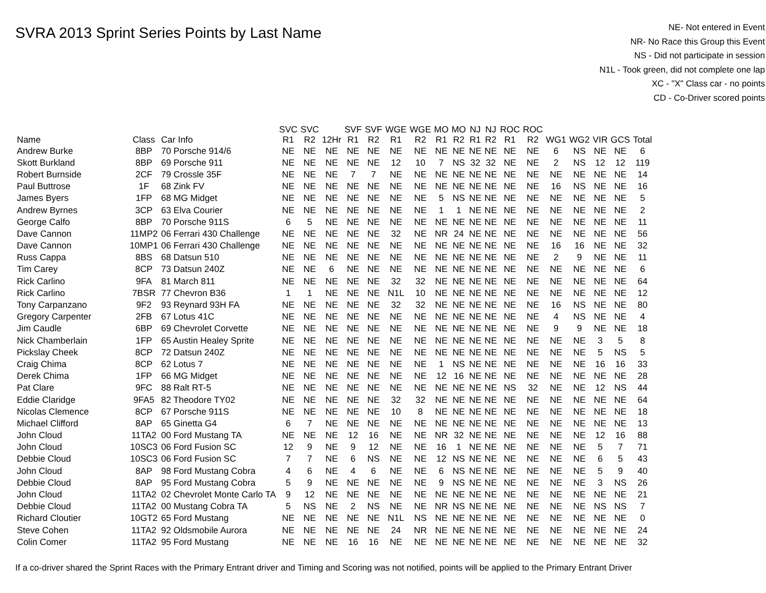SVRA 2013 Sprint Series Points by Last Name
NE- Not entered in Event
NR- No Race this Group this Event
NS - Did not participate in session
N1L - Took green, did not complete one lap
XC - "X" Class car - no points
CD - Co-Driver scored points
| Name | Class | Car Info | SVC R1 | SVC R2 | 12Hr | SVF R1 | SVF R2 | WGE R1 | WGE R2 | MO R1 | MO R2 | NJ R1 | NJ R2 | ROC R1 | ROC R2 | WG1 | WG2 | VIR | GCS | Total |
| --- | --- | --- | --- | --- | --- | --- | --- | --- | --- | --- | --- | --- | --- | --- | --- | --- | --- | --- | --- | --- |
| Andrew Burke | 8BP | 70 Porsche 914/6 | NE | NE | NE | NE | NE | NE | NE | NE | NE | NE | NE | NE | NE | 6 | NS | NE | NE | 6 |
| Skott Burkland | 8BP | 69 Porsche 911 | NE | NE | NE | NE | NE | 12 | 10 | 7 | NS | 32 | 32 | NE | NE | 2 | NS | 12 | 12 | 119 |
| Robert Burnside | 2CF | 79 Crossle 35F | NE | NE | NE | 7 | 7 | NE | NE | NE | NE | NE | NE | NE | NE | NE | NE | NE | NE | 14 |
| Paul Buttrose | 1F | 68 Zink FV | NE | NE | NE | NE | NE | NE | NE | NE | NE | NE | NE | NE | NE | 16 | NS | NE | NE | 16 |
| James Byers | 1FP | 68 MG Midget | NE | NE | NE | NE | NE | NE | NE | 5 | NS | NE | NE | NE | NE | NE | NE | NE | NE | 5 |
| Andrew Byrnes | 3CP | 63 Elva Courier | NE | NE | NE | NE | NE | NE | NE | 1 | 1 | NE | NE | NE | NE | NE | NE | NE | NE | 2 |
| George Calfo | 8BP | 70 Porsche 911S | 6 | 5 | NE | NE | NE | NE | NE | NE | NE | NE | NE | NE | NE | NE | NE | NE | NE | 11 |
| Dave Cannon | 11MP2 | 06 Ferrari 430 Challenge | NE | NE | NE | NE | NE | 32 | NE | NR | 24 | NE | NE | NE | NE | NE | NE | NE | NE | 56 |
| Dave Cannon | 10MP1 | 06 Ferrari 430 Challenge | NE | NE | NE | NE | NE | NE | NE | NE | NE | NE | NE | NE | NE | 16 | 16 | NE | NE | 32 |
| Russ Cappa | 8BS | 68 Datsun 510 | NE | NE | NE | NE | NE | NE | NE | NE | NE | NE | NE | NE | NE | 2 | 9 | NE | NE | 11 |
| Tim Carey | 8CP | 73 Datsun 240Z | NE | NE | 6 | NE | NE | NE | NE | NE | NE | NE | NE | NE | NE | NE | NE | NE | NE | 6 |
| Rick Carlino | 9FA | 81 March 811 | NE | NE | NE | NE | NE | 32 | 32 | NE | NE | NE | NE | NE | NE | NE | NE | NE | NE | 64 |
| Rick Carlino | 7BSR | 77 Chevron B36 | 1 | 1 | NE | NE | NE | N1L | 10 | NE | NE | NE | NE | NE | NE | NE | NE | NE | NE | 12 |
| Tony Carpanzano | 9F2 | 93 Reynard 93H FA | NE | NE | NE | NE | NE | 32 | 32 | NE | NE | NE | NE | NE | NE | 16 | NS | NE | NE | 80 |
| Gregory Carpenter | 2FB | 67 Lotus 41C | NE | NE | NE | NE | NE | NE | NE | NE | NE | NE | NE | NE | NE | 4 | NS | NE | NE | 4 |
| Jim Caudle | 6BP | 69 Chevrolet Corvette | NE | NE | NE | NE | NE | NE | NE | NE | NE | NE | NE | NE | NE | 9 | 9 | NE | NE | 18 |
| Nick Chamberlain | 1FP | 65 Austin Healey Sprite | NE | NE | NE | NE | NE | NE | NE | NE | NE | NE | NE | NE | NE | NE | NE | 3 | 5 | 8 |
| Pickslay Cheek | 8CP | 72 Datsun 240Z | NE | NE | NE | NE | NE | NE | NE | NE | NE | NE | NE | NE | NE | NE | NE | 5 | NS | 5 |
| Craig Chima | 8CP | 62 Lotus 7 | NE | NE | NE | NE | NE | NE | NE | 1 | NS | NE | NE | NE | NE | NE | NE | 16 | 16 | 33 |
| Derek Chima | 1FP | 66 MG Midget | NE | NE | NE | NE | NE | NE | NE | 12 | 16 | NE | NE | NE | NE | NE | NE | NE | NE | 28 |
| Pat Clare | 9FC | 88 Ralt RT-5 | NE | NE | NE | NE | NE | NE | NE | NE | NE | NE | NE | NS | 32 | NE | NE | 12 | NS | 44 |
| Eddie Claridge | 9FA5 | 82 Theodore TY02 | NE | NE | NE | NE | NE | 32 | 32 | NE | NE | NE | NE | NE | NE | NE | NE | NE | NE | 64 |
| Nicolas Clemence | 8CP | 67 Porsche 911S | NE | NE | NE | NE | NE | 10 | 8 | NE | NE | NE | NE | NE | NE | NE | NE | NE | NE | 18 |
| Michael Clifford | 8AP | 65 Ginetta G4 | 6 | 7 | NE | NE | NE | NE | NE | NE | NE | NE | NE | NE | NE | NE | NE | NE | NE | 13 |
| John Cloud | 11TA2 | 00 Ford Mustang TA | NE | NE | NE | 12 | 16 | NE | NE | NR | 32 | NE | NE | NE | NE | NE | NE | 12 | 16 | 88 |
| John Cloud | 10SC3 | 06 Ford Fusion SC | 12 | 9 | NE | 9 | 12 | NE | NE | 16 | 1 | NE | NE | NE | NE | NE | NE | 5 | 7 | 71 |
| Debbie Cloud | 10SC3 | 06 Ford Fusion SC | 7 | 7 | NE | 6 | NS | NE | NE | 12 | NS | NE | NE | NE | NE | NE | NE | 6 | 5 | 43 |
| John Cloud | 8AP | 98 Ford Mustang Cobra | 4 | 6 | NE | 4 | 6 | NE | NE | 6 | NS | NE | NE | NE | NE | NE | NE | 5 | 9 | 40 |
| Debbie Cloud | 8AP | 95 Ford Mustang Cobra | 5 | 9 | NE | NE | NE | NE | NE | 9 | NS | NE | NE | NE | NE | NE | NE | 3 | NS | 26 |
| John Cloud | 11TA2 | 02 Chevrolet Monte Carlo TA | 9 | 12 | NE | NE | NE | NE | NE | NE | NE | NE | NE | NE | NE | NE | NE | NE | NE | 21 |
| Debbie Cloud | 11TA2 | 00 Mustang Cobra TA | 5 | NS | NE | 2 | NS | NE | NE | NR | NS | NE | NE | NE | NE | NE | NE | NS | NS | 7 |
| Richard Cloutier | 10GT2 | 65 Ford Mustang | NE | NE | NE | NE | NE | N1L | NS | NE | NE | NE | NE | NE | NE | NE | NE | NE | NE | 0 |
| Steve Cohen | 11TA2 | 92 Oldsmobile Aurora | NE | NE | NE | NE | NE | 24 | NR | NE | NE | NE | NE | NE | NE | NE | NE | NE | NE | 24 |
| Colin Comer | 11TA2 | 95 Ford Mustang | NE | NE | NE | 16 | 16 | NE | NE | NE | NE | NE | NE | NE | NE | NE | NE | NE | NE | 32 |
If a co-driver shared the Sprint Races with the Primary Entrant driver and Timing and Scoring was not notified, points will be applied to the Primary Entrant Driver